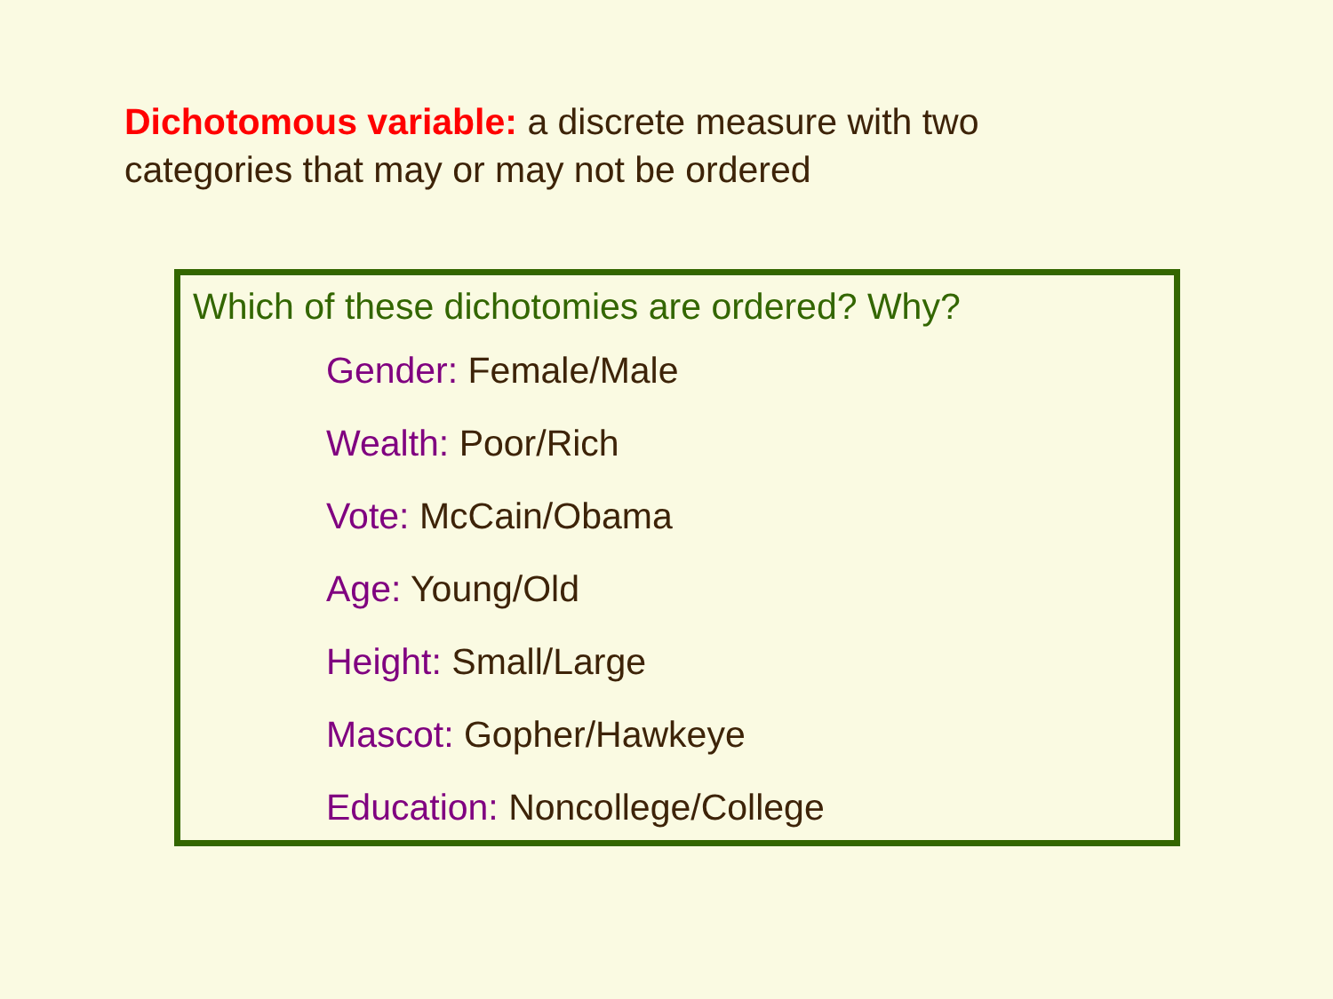Dichotomous variable: a discrete measure with two categories that may or may not be ordered
Which of these dichotomies are ordered? Why?
Gender: Female/Male
Wealth: Poor/Rich
Vote: McCain/Obama
Age: Young/Old
Height: Small/Large
Mascot: Gopher/Hawkeye
Education: Noncollege/College